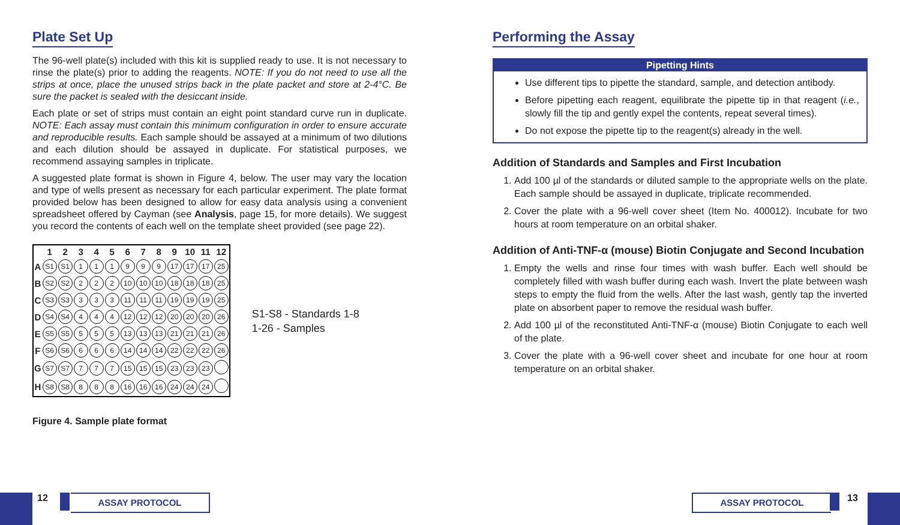Plate Set Up
The 96-well plate(s) included with this kit is supplied ready to use. It is not necessary to rinse the plate(s) prior to adding the reagents. NOTE: If you do not need to use all the strips at once, place the unused strips back in the plate packet and store at 2-4°C. Be sure the packet is sealed with the desiccant inside.
Each plate or set of strips must contain an eight point standard curve run in duplicate. NOTE: Each assay must contain this minimum configuration in order to ensure accurate and reproducible results. Each sample should be assayed at a minimum of two dilutions and each dilution should be assayed in duplicate. For statistical purposes, we recommend assaying samples in triplicate.
A suggested plate format is shown in Figure 4, below. The user may vary the location and type of wells present as necessary for each particular experiment. The plate format provided below has been designed to allow for easy data analysis using a convenient spreadsheet offered by Cayman (see Analysis, page 15, for more details). We suggest you record the contents of each well on the template sheet provided (see page 22).
| | 1 | 2 | 3 | 4 | 5 | 6 | 7 | 8 | 9 | 10 | 11 | 12 |
| --- | --- | --- | --- | --- | --- | --- | --- | --- | --- | --- | --- | --- |
| A | S1 | S1 | 1 | 1 | 1 | 9 | 9 | 9 | 17 | 17 | 17 | 25 |
| B | S2 | S2 | 2 | 2 | 2 | 10 | 10 | 10 | 18 | 18 | 18 | 25 |
| C | S3 | S3 | 3 | 3 | 3 | 11 | 11 | 11 | 19 | 19 | 19 | 25 |
| D | S4 | S4 | 4 | 4 | 4 | 12 | 12 | 12 | 20 | 20 | 20 | 26 |
| E | S5 | S5 | 5 | 5 | 5 | 13 | 13 | 13 | 21 | 21 | 21 | 26 |
| F | S6 | S6 | 6 | 6 | 6 | 14 | 14 | 14 | 22 | 22 | 22 | 26 |
| G | S7 | S7 | 7 | 7 | 7 | 15 | 15 | 15 | 23 | 23 | 23 | |
| H | S8 | S8 | 8 | 8 | 8 | 16 | 16 | 16 | 24 | 24 | 24 | |
S1-S8 - Standards 1-8
1-26 - Samples
Figure 4. Sample plate format
Performing the Assay
Pipetting Hints
Use different tips to pipette the standard, sample, and detection antibody.
Before pipetting each reagent, equilibrate the pipette tip in that reagent (i.e., slowly fill the tip and gently expel the contents, repeat several times).
Do not expose the pipette tip to the reagent(s) already in the well.
Addition of Standards and Samples and First Incubation
1. Add 100 µl of the standards or diluted sample to the appropriate wells on the plate. Each sample should be assayed in duplicate, triplicate recommended.
2. Cover the plate with a 96-well cover sheet (Item No. 400012). Incubate for two hours at room temperature on an orbital shaker.
Addition of Anti-TNF-α (mouse) Biotin Conjugate and Second Incubation
1. Empty the wells and rinse four times with wash buffer. Each well should be completely filled with wash buffer during each wash. Invert the plate between wash steps to empty the fluid from the wells. After the last wash, gently tap the inverted plate on absorbent paper to remove the residual wash buffer.
2. Add 100 µl of the reconstituted Anti-TNF-α (mouse) Biotin Conjugate to each well of the plate.
3. Cover the plate with a 96-well cover sheet and incubate for one hour at room temperature on an orbital shaker.
12 ASSAY PROTOCOL ASSAY PROTOCOL 13